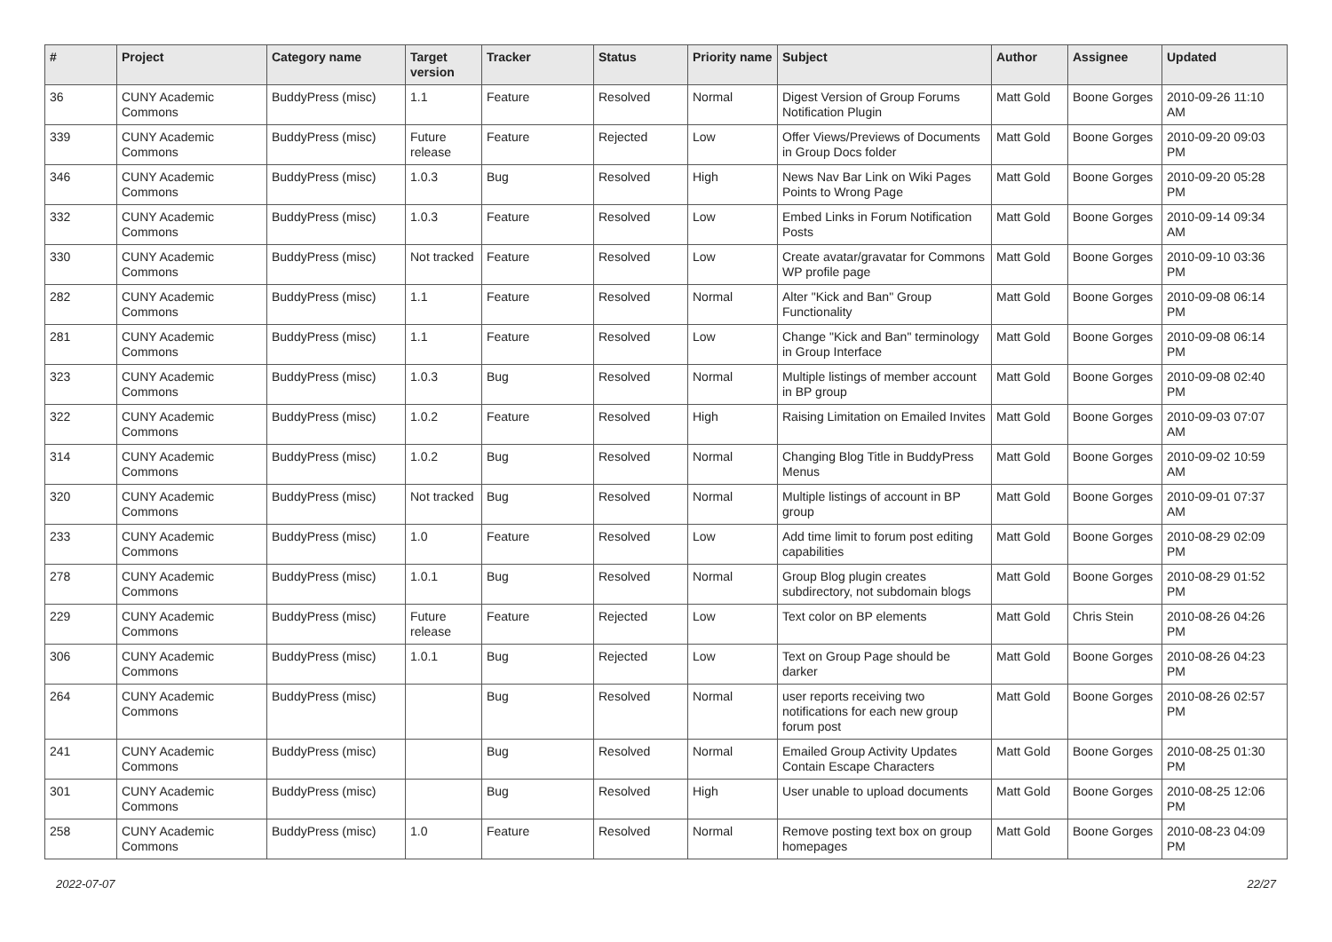| # | Project | Category name | Target version | Tracker | Status | Priority name | Subject | Author | Assignee | Updated |
| --- | --- | --- | --- | --- | --- | --- | --- | --- | --- | --- |
| 36 | CUNY Academic Commons | BuddyPress (misc) | 1.1 | Feature | Resolved | Normal | Digest Version of Group Forums Notification Plugin | Matt Gold | Boone Gorges | 2010-09-26 11:10 AM |
| 339 | CUNY Academic Commons | BuddyPress (misc) | Future release | Feature | Rejected | Low | Offer Views/Previews of Documents in Group Docs folder | Matt Gold | Boone Gorges | 2010-09-20 09:03 PM |
| 346 | CUNY Academic Commons | BuddyPress (misc) | 1.0.3 | Bug | Resolved | High | News Nav Bar Link on Wiki Pages Points to Wrong Page | Matt Gold | Boone Gorges | 2010-09-20 05:28 PM |
| 332 | CUNY Academic Commons | BuddyPress (misc) | 1.0.3 | Feature | Resolved | Low | Embed Links in Forum Notification Posts | Matt Gold | Boone Gorges | 2010-09-14 09:34 AM |
| 330 | CUNY Academic Commons | BuddyPress (misc) | Not tracked | Feature | Resolved | Low | Create avatar/gravatar for Commons WP profile page | Matt Gold | Boone Gorges | 2010-09-10 03:36 PM |
| 282 | CUNY Academic Commons | BuddyPress (misc) | 1.1 | Feature | Resolved | Normal | Alter "Kick and Ban" Group Functionality | Matt Gold | Boone Gorges | 2010-09-08 06:14 PM |
| 281 | CUNY Academic Commons | BuddyPress (misc) | 1.1 | Feature | Resolved | Low | Change "Kick and Ban" terminology in Group Interface | Matt Gold | Boone Gorges | 2010-09-08 06:14 PM |
| 323 | CUNY Academic Commons | BuddyPress (misc) | 1.0.3 | Bug | Resolved | Normal | Multiple listings of member account in BP group | Matt Gold | Boone Gorges | 2010-09-08 02:40 PM |
| 322 | CUNY Academic Commons | BuddyPress (misc) | 1.0.2 | Feature | Resolved | High | Raising Limitation on Emailed Invites | Matt Gold | Boone Gorges | 2010-09-03 07:07 AM |
| 314 | CUNY Academic Commons | BuddyPress (misc) | 1.0.2 | Bug | Resolved | Normal | Changing Blog Title in BuddyPress Menus | Matt Gold | Boone Gorges | 2010-09-02 10:59 AM |
| 320 | CUNY Academic Commons | BuddyPress (misc) | Not tracked | Bug | Resolved | Normal | Multiple listings of account in BP group | Matt Gold | Boone Gorges | 2010-09-01 07:37 AM |
| 233 | CUNY Academic Commons | BuddyPress (misc) | 1.0 | Feature | Resolved | Low | Add time limit to forum post editing capabilities | Matt Gold | Boone Gorges | 2010-08-29 02:09 PM |
| 278 | CUNY Academic Commons | BuddyPress (misc) | 1.0.1 | Bug | Resolved | Normal | Group Blog plugin creates subdirectory, not subdomain blogs | Matt Gold | Boone Gorges | 2010-08-29 01:52 PM |
| 229 | CUNY Academic Commons | BuddyPress (misc) | Future release | Feature | Rejected | Low | Text color on BP elements | Matt Gold | Chris Stein | 2010-08-26 04:26 PM |
| 306 | CUNY Academic Commons | BuddyPress (misc) | 1.0.1 | Bug | Rejected | Low | Text on Group Page should be darker | Matt Gold | Boone Gorges | 2010-08-26 04:23 PM |
| 264 | CUNY Academic Commons | BuddyPress (misc) | | Bug | Resolved | Normal | user reports receiving two notifications for each new group forum post | Matt Gold | Boone Gorges | 2010-08-26 02:57 PM |
| 241 | CUNY Academic Commons | BuddyPress (misc) | | Bug | Resolved | Normal | Emailed Group Activity Updates Contain Escape Characters | Matt Gold | Boone Gorges | 2010-08-25 01:30 PM |
| 301 | CUNY Academic Commons | BuddyPress (misc) | | Bug | Resolved | High | User unable to upload documents | Matt Gold | Boone Gorges | 2010-08-25 12:06 PM |
| 258 | CUNY Academic Commons | BuddyPress (misc) | 1.0 | Feature | Resolved | Normal | Remove posting text box on group homepages | Matt Gold | Boone Gorges | 2010-08-23 04:09 PM |
2022-07-07 22/27